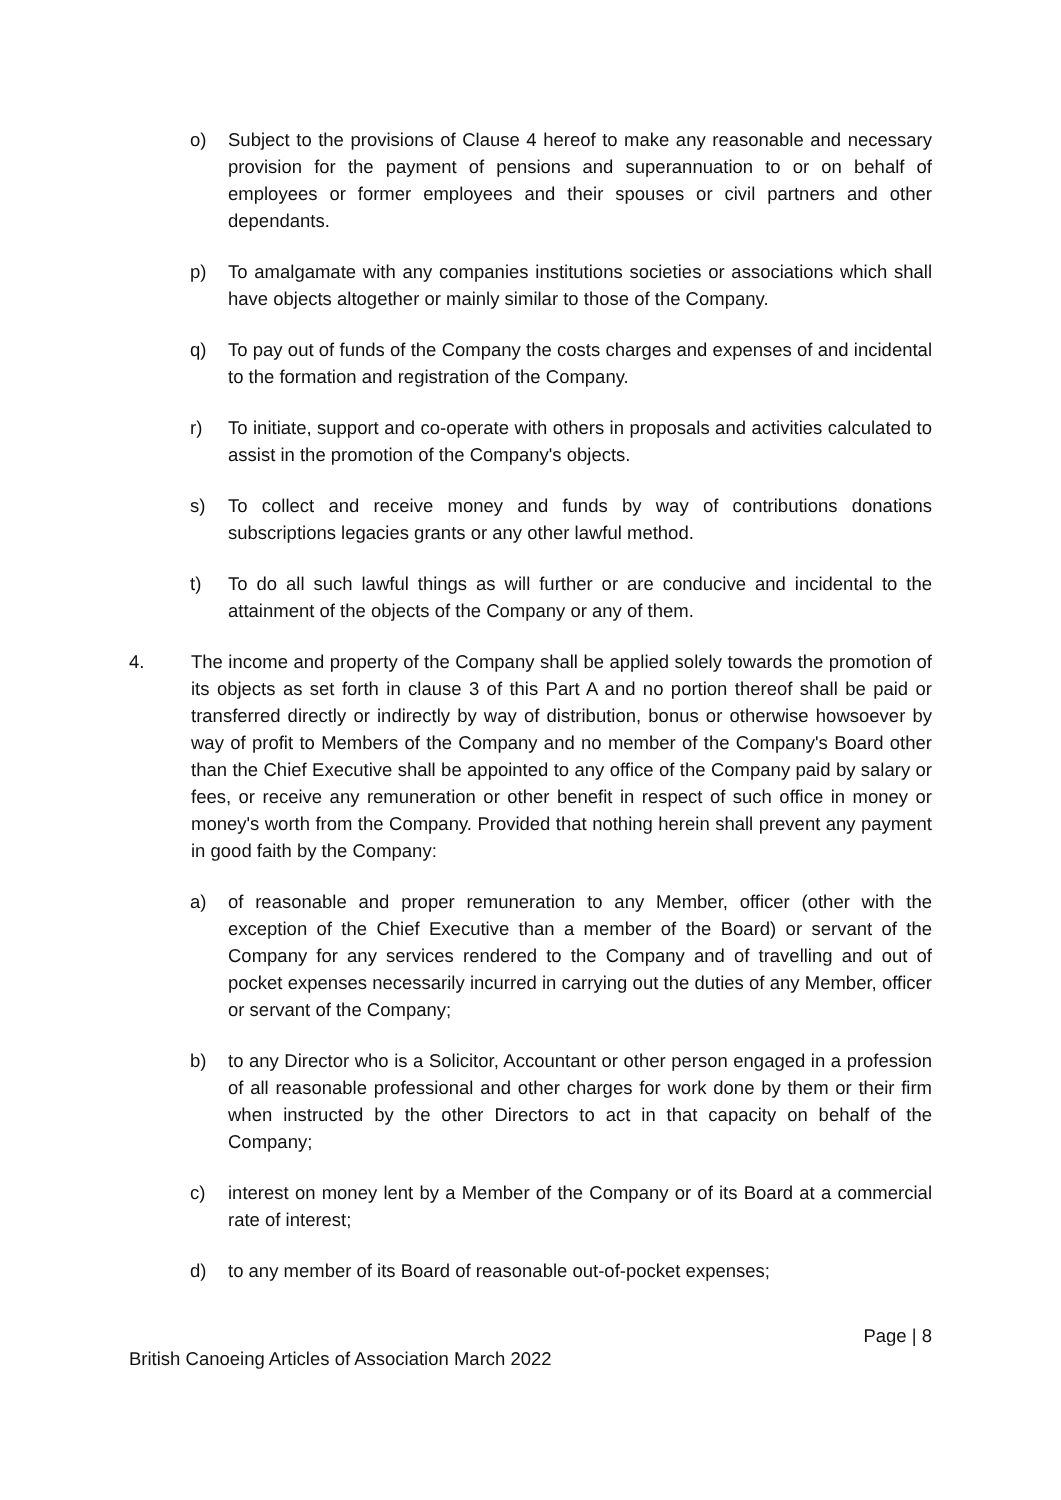o) Subject to the provisions of Clause 4 hereof to make any reasonable and necessary provision for the payment of pensions and superannuation to or on behalf of employees or former employees and their spouses or civil partners and other dependants.
p) To amalgamate with any companies institutions societies or associations which shall have objects altogether or mainly similar to those of the Company.
q) To pay out of funds of the Company the costs charges and expenses of and incidental to the formation and registration of the Company.
r) To initiate, support and co-operate with others in proposals and activities calculated to assist in the promotion of the Company's objects.
s) To collect and receive money and funds by way of contributions donations subscriptions legacies grants or any other lawful method.
t) To do all such lawful things as will further or are conducive and incidental to the attainment of the objects of the Company or any of them.
4. The income and property of the Company shall be applied solely towards the promotion of its objects as set forth in clause 3 of this Part A and no portion thereof shall be paid or transferred directly or indirectly by way of distribution, bonus or otherwise howsoever by way of profit to Members of the Company and no member of the Company's Board other than the Chief Executive shall be appointed to any office of the Company paid by salary or fees, or receive any remuneration or other benefit in respect of such office in money or money's worth from the Company. Provided that nothing herein shall prevent any payment in good faith by the Company:
a) of reasonable and proper remuneration to any Member, officer (other with the exception of the Chief Executive than a member of the Board) or servant of the Company for any services rendered to the Company and of travelling and out of pocket expenses necessarily incurred in carrying out the duties of any Member, officer or servant of the Company;
b) to any Director who is a Solicitor, Accountant or other person engaged in a profession of all reasonable professional and other charges for work done by them or their firm when instructed by the other Directors to act in that capacity on behalf of the Company;
c) interest on money lent by a Member of the Company or of its Board at a commercial rate of interest;
d) to any member of its Board of reasonable out-of-pocket expenses;
Page | 8
British Canoeing Articles of Association March 2022